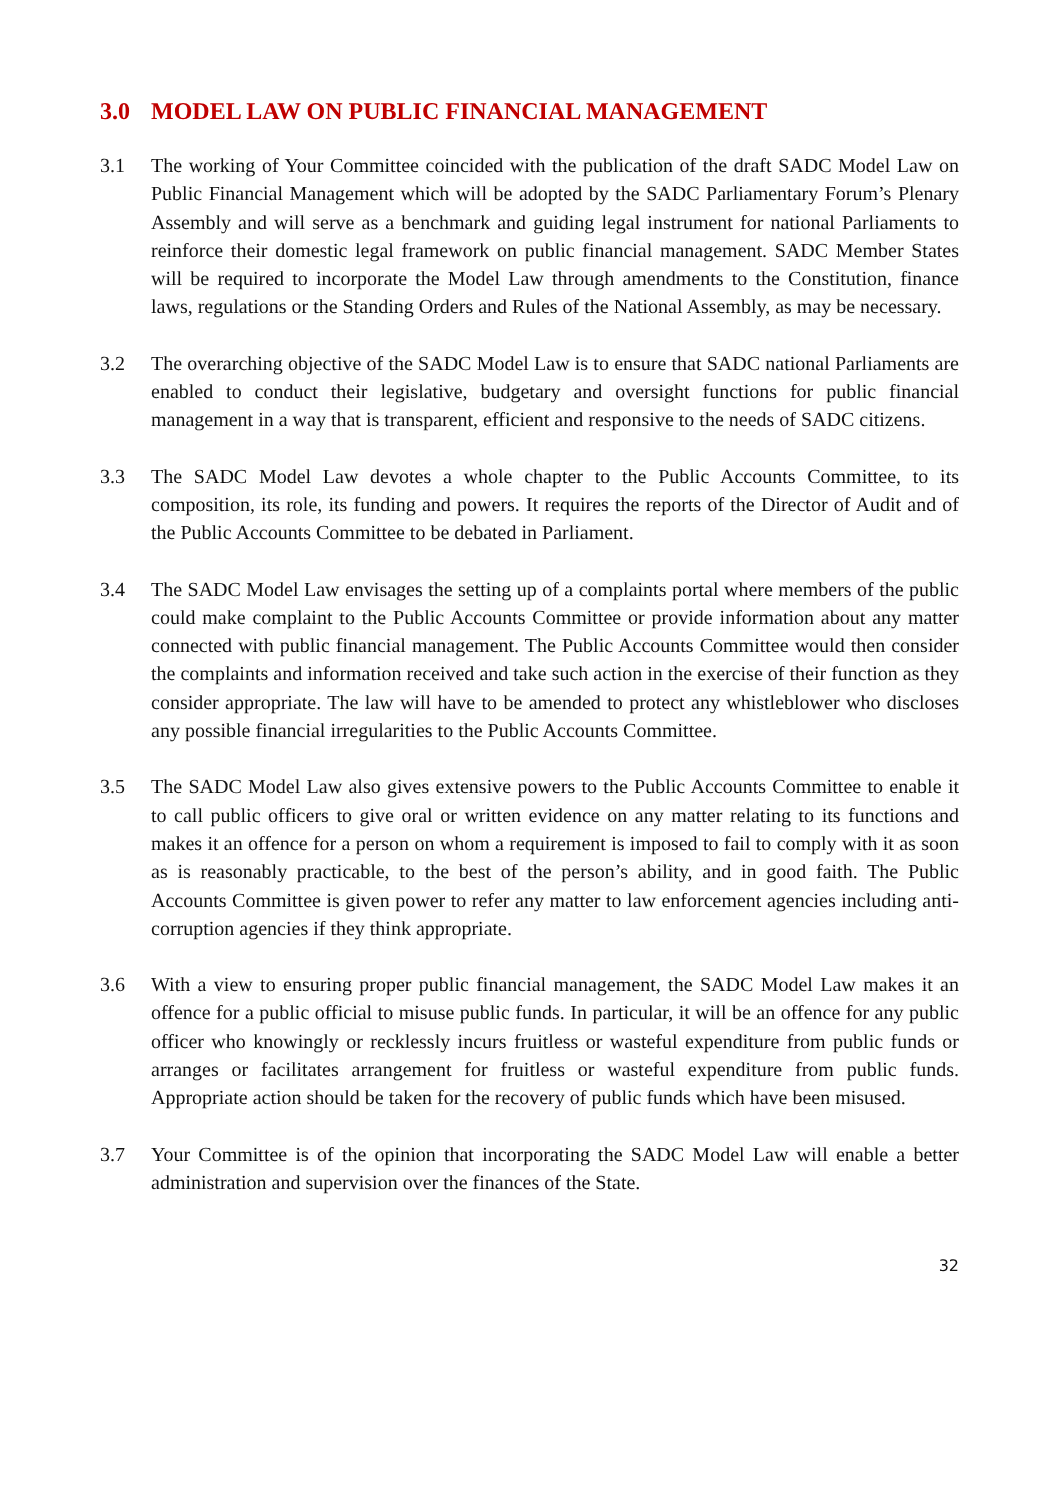3.0 MODEL LAW ON PUBLIC FINANCIAL MANAGEMENT
3.1 The working of Your Committee coincided with the publication of the draft SADC Model Law on Public Financial Management which will be adopted by the SADC Parliamentary Forum’s Plenary Assembly and will serve as a benchmark and guiding legal instrument for national Parliaments to reinforce their domestic legal framework on public financial management. SADC Member States will be required to incorporate the Model Law through amendments to the Constitution, finance laws, regulations or the Standing Orders and Rules of the National Assembly, as may be necessary.
3.2 The overarching objective of the SADC Model Law is to ensure that SADC national Parliaments are enabled to conduct their legislative, budgetary and oversight functions for public financial management in a way that is transparent, efficient and responsive to the needs of SADC citizens.
3.3 The SADC Model Law devotes a whole chapter to the Public Accounts Committee, to its composition, its role, its funding and powers. It requires the reports of the Director of Audit and of the Public Accounts Committee to be debated in Parliament.
3.4 The SADC Model Law envisages the setting up of a complaints portal where members of the public could make complaint to the Public Accounts Committee or provide information about any matter connected with public financial management. The Public Accounts Committee would then consider the complaints and information received and take such action in the exercise of their function as they consider appropriate. The law will have to be amended to protect any whistleblower who discloses any possible financial irregularities to the Public Accounts Committee.
3.5 The SADC Model Law also gives extensive powers to the Public Accounts Committee to enable it to call public officers to give oral or written evidence on any matter relating to its functions and makes it an offence for a person on whom a requirement is imposed to fail to comply with it as soon as is reasonably practicable, to the best of the person’s ability, and in good faith. The Public Accounts Committee is given power to refer any matter to law enforcement agencies including anti-corruption agencies if they think appropriate.
3.6 With a view to ensuring proper public financial management, the SADC Model Law makes it an offence for a public official to misuse public funds. In particular, it will be an offence for any public officer who knowingly or recklessly incurs fruitless or wasteful expenditure from public funds or arranges or facilitates arrangement for fruitless or wasteful expenditure from public funds. Appropriate action should be taken for the recovery of public funds which have been misused.
3.7 Your Committee is of the opinion that incorporating the SADC Model Law will enable a better administration and supervision over the finances of the State.
32